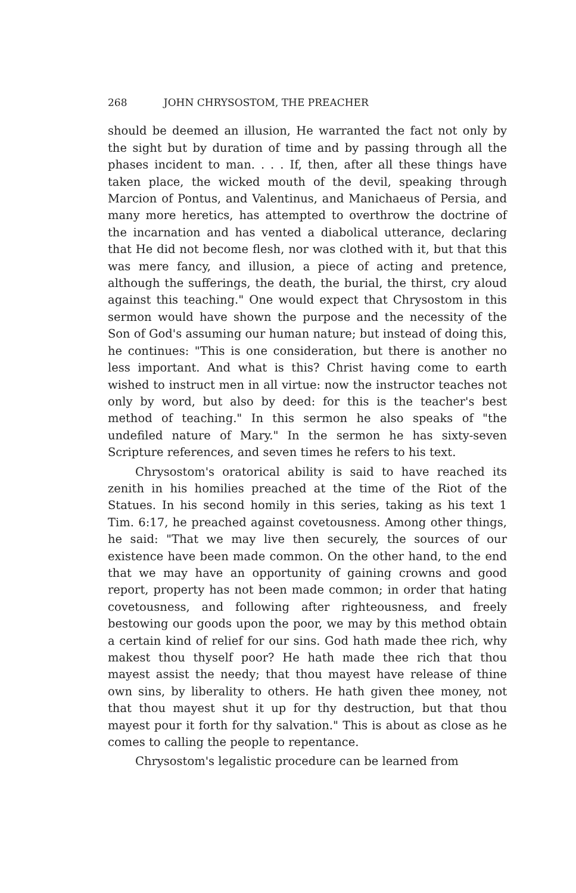268 JOHN CHRYSOSTOM, THE PREACHER
should be deemed an illusion, He warranted the fact not only by the sight but by duration of time and by passing through all the phases incident to man. . . . If, then, after all these things have taken place, the wicked mouth of the devil, speaking through Marcion of Pontus, and Valentinus, and Manichaeus of Persia, and many more heretics, has attempted to overthrow the doctrine of the incarnation and has vented a diabolical utterance, declaring that He did not become flesh, nor was clothed with it, but that this was mere fancy, and illusion, a piece of acting and pretence, although the sufferings, the death, the burial, the thirst, cry aloud against this teaching." One would expect that Chrysostom in this sermon would have shown the purpose and the necessity of the Son of God's assuming our human nature; but instead of doing this, he continues: "This is one consideration, but there is another no less important. And what is this? Christ having come to earth wished to instruct men in all virtue: now the instructor teaches not only by word, but also by deed: for this is the teacher's best method of teaching." In this sermon he also speaks of "the undefiled nature of Mary." In the sermon he has sixty-seven Scripture references, and seven times he refers to his text.
Chrysostom's oratorical ability is said to have reached its zenith in his homilies preached at the time of the Riot of the Statues. In his second homily in this series, taking as his text 1 Tim. 6:17, he preached against covetousness. Among other things, he said: "That we may live then securely, the sources of our existence have been made common. On the other hand, to the end that we may have an opportunity of gaining crowns and good report, property has not been made common; in order that hating covetousness, and following after righteousness, and freely bestowing our goods upon the poor, we may by this method obtain a certain kind of relief for our sins. God hath made thee rich, why makest thou thyself poor? He hath made thee rich that thou mayest assist the needy; that thou mayest have release of thine own sins, by liberality to others. He hath given thee money, not that thou mayest shut it up for thy destruction, but that thou mayest pour it forth for thy salvation." This is about as close as he comes to calling the people to repentance.
Chrysostom's legalistic procedure can be learned from